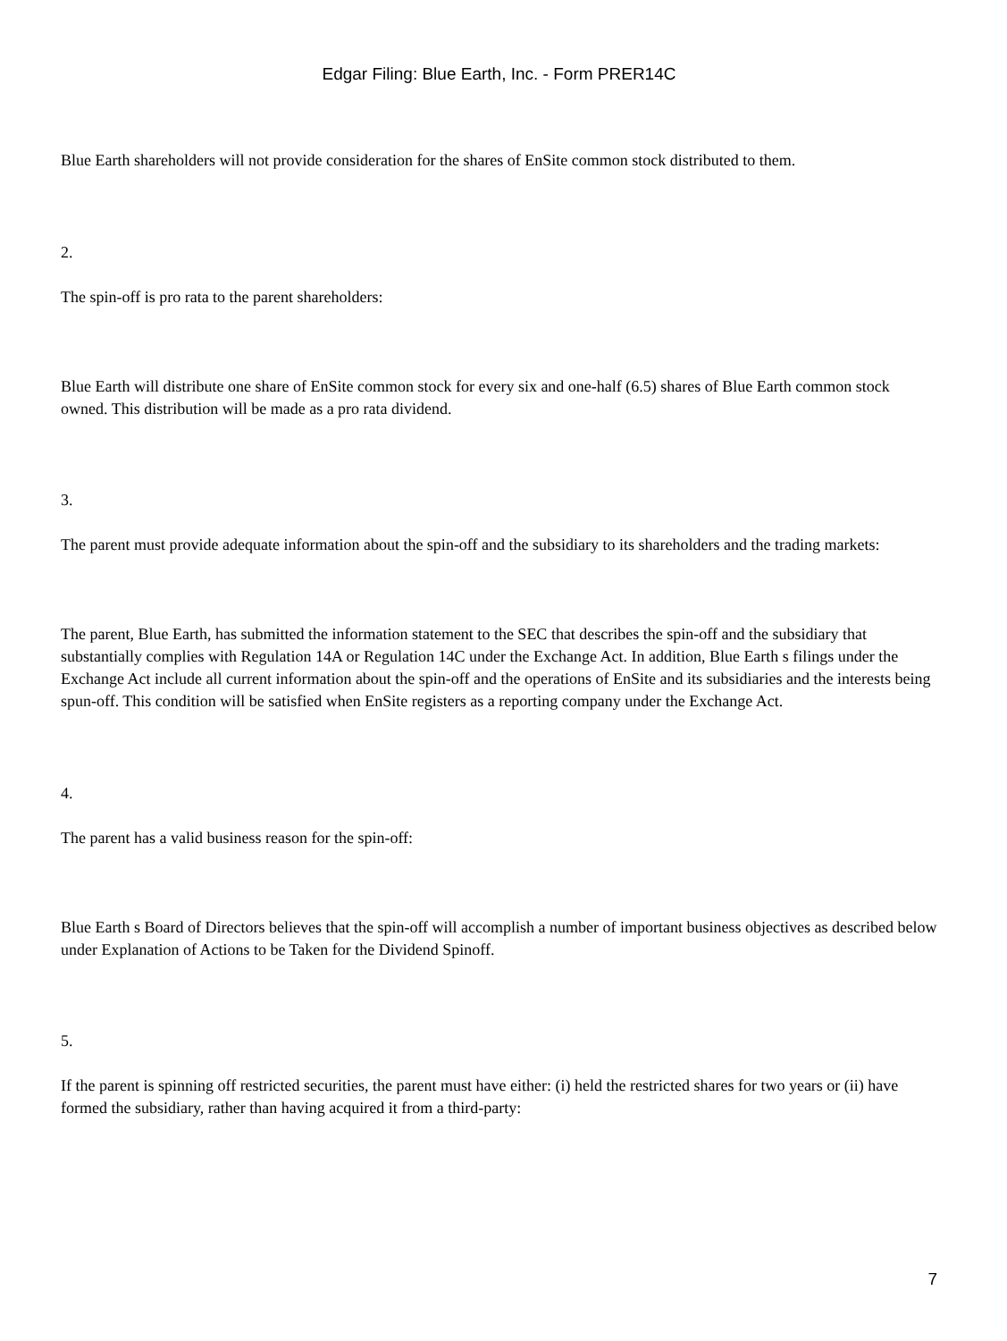Edgar Filing: Blue Earth, Inc. - Form PRER14C
Blue Earth shareholders will not provide consideration for the shares of EnSite common stock distributed to them.
2.
The spin-off is pro rata to the parent shareholders:
Blue Earth will distribute one share of EnSite common stock for every six and one-half (6.5) shares of Blue Earth common stock owned. This distribution will be made as a pro rata dividend.
3.
The parent must provide adequate information about the spin-off and the subsidiary to its shareholders and the trading markets:
The parent, Blue Earth, has submitted the information statement to the SEC that describes the spin-off and the subsidiary that substantially complies with Regulation 14A or Regulation 14C under the Exchange Act. In addition, Blue Earth s filings under the Exchange Act include all current information about the spin-off and the operations of EnSite and its subsidiaries and the interests being spun-off. This condition will be satisfied when EnSite registers as a reporting company under the Exchange Act.
4.
The parent has a valid business reason for the spin-off:
Blue Earth s Board of Directors believes that the spin-off will accomplish a number of important business objectives as described below under Explanation of Actions to be Taken for the Dividend Spinoff.
5.
If the parent is spinning off restricted securities, the parent must have either: (i) held the restricted shares for two years or (ii) have formed the subsidiary, rather than having acquired it from a third-party:
7